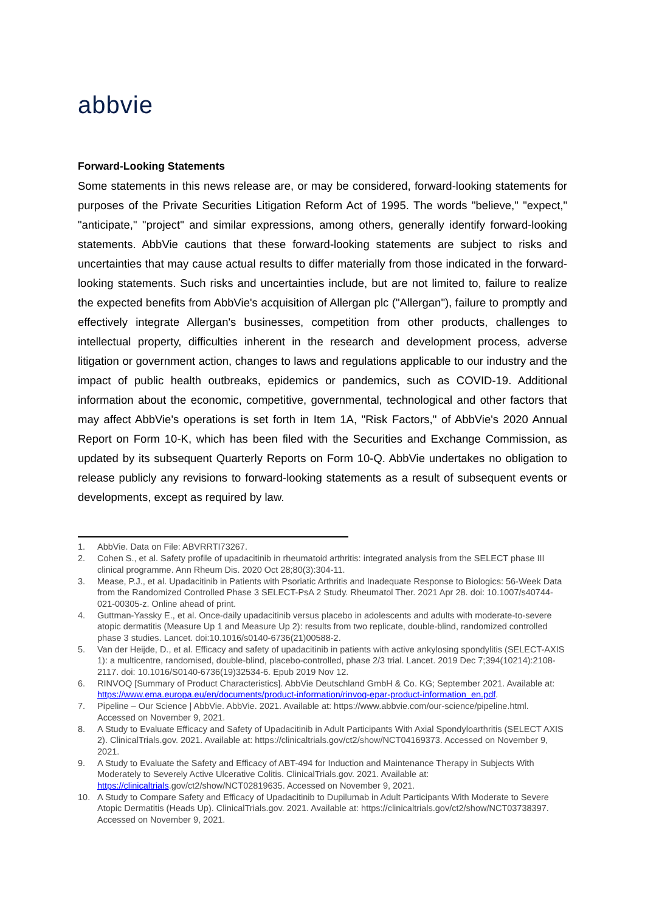abbvie
Forward-Looking Statements
Some statements in this news release are, or may be considered, forward-looking statements for purposes of the Private Securities Litigation Reform Act of 1995. The words "believe," "expect," "anticipate," "project" and similar expressions, among others, generally identify forward-looking statements. AbbVie cautions that these forward-looking statements are subject to risks and uncertainties that may cause actual results to differ materially from those indicated in the forward-looking statements. Such risks and uncertainties include, but are not limited to, failure to realize the expected benefits from AbbVie's acquisition of Allergan plc ("Allergan"), failure to promptly and effectively integrate Allergan's businesses, competition from other products, challenges to intellectual property, difficulties inherent in the research and development process, adverse litigation or government action, changes to laws and regulations applicable to our industry and the impact of public health outbreaks, epidemics or pandemics, such as COVID-19. Additional information about the economic, competitive, governmental, technological and other factors that may affect AbbVie's operations is set forth in Item 1A, "Risk Factors," of AbbVie's 2020 Annual Report on Form 10-K, which has been filed with the Securities and Exchange Commission, as updated by its subsequent Quarterly Reports on Form 10-Q. AbbVie undertakes no obligation to release publicly any revisions to forward-looking statements as a result of subsequent events or developments, except as required by law.
1. AbbVie. Data on File: ABVRRTI73267.
2. Cohen S., et al. Safety profile of upadacitinib in rheumatoid arthritis: integrated analysis from the SELECT phase III clinical programme. Ann Rheum Dis. 2020 Oct 28;80(3):304-11.
3. Mease, P.J., et al. Upadacitinib in Patients with Psoriatic Arthritis and Inadequate Response to Biologics: 56-Week Data from the Randomized Controlled Phase 3 SELECT-PsA 2 Study. Rheumatol Ther. 2021 Apr 28. doi: 10.1007/s40744-021-00305-z. Online ahead of print.
4. Guttman-Yassky E., et al. Once-daily upadacitinib versus placebo in adolescents and adults with moderate-to-severe atopic dermatitis (Measure Up 1 and Measure Up 2): results from two replicate, double-blind, randomized controlled phase 3 studies. Lancet. doi:10.1016/s0140-6736(21)00588-2.
5. Van der Heijde, D., et al. Efficacy and safety of upadacitinib in patients with active ankylosing spondylitis (SELECT-AXIS 1): a multicentre, randomised, double-blind, placebo-controlled, phase 2/3 trial. Lancet. 2019 Dec 7;394(10214):2108-2117. doi: 10.1016/S0140-6736(19)32534-6. Epub 2019 Nov 12.
6. RINVOQ [Summary of Product Characteristics]. AbbVie Deutschland GmbH & Co. KG; September 2021. Available at: https://www.ema.europa.eu/en/documents/product-information/rinvoq-epar-product-information_en.pdf.
7. Pipeline – Our Science | AbbVie. AbbVie. 2021. Available at: https://www.abbvie.com/our-science/pipeline.html. Accessed on November 9, 2021.
8. A Study to Evaluate Efficacy and Safety of Upadacitinib in Adult Participants With Axial Spondyloarthritis (SELECT AXIS 2). ClinicalTrials.gov. 2021. Available at: https://clinicaltrials.gov/ct2/show/NCT04169373. Accessed on November 9, 2021.
9. A Study to Evaluate the Safety and Efficacy of ABT-494 for Induction and Maintenance Therapy in Subjects With Moderately to Severely Active Ulcerative Colitis. ClinicalTrials.gov. 2021. Available at: https://clinicaltrials.gov/ct2/show/NCT02819635. Accessed on November 9, 2021.
10. A Study to Compare Safety and Efficacy of Upadacitinib to Dupilumab in Adult Participants With Moderate to Severe Atopic Dermatitis (Heads Up). ClinicalTrials.gov. 2021. Available at: https://clinicaltrials.gov/ct2/show/NCT03738397. Accessed on November 9, 2021.